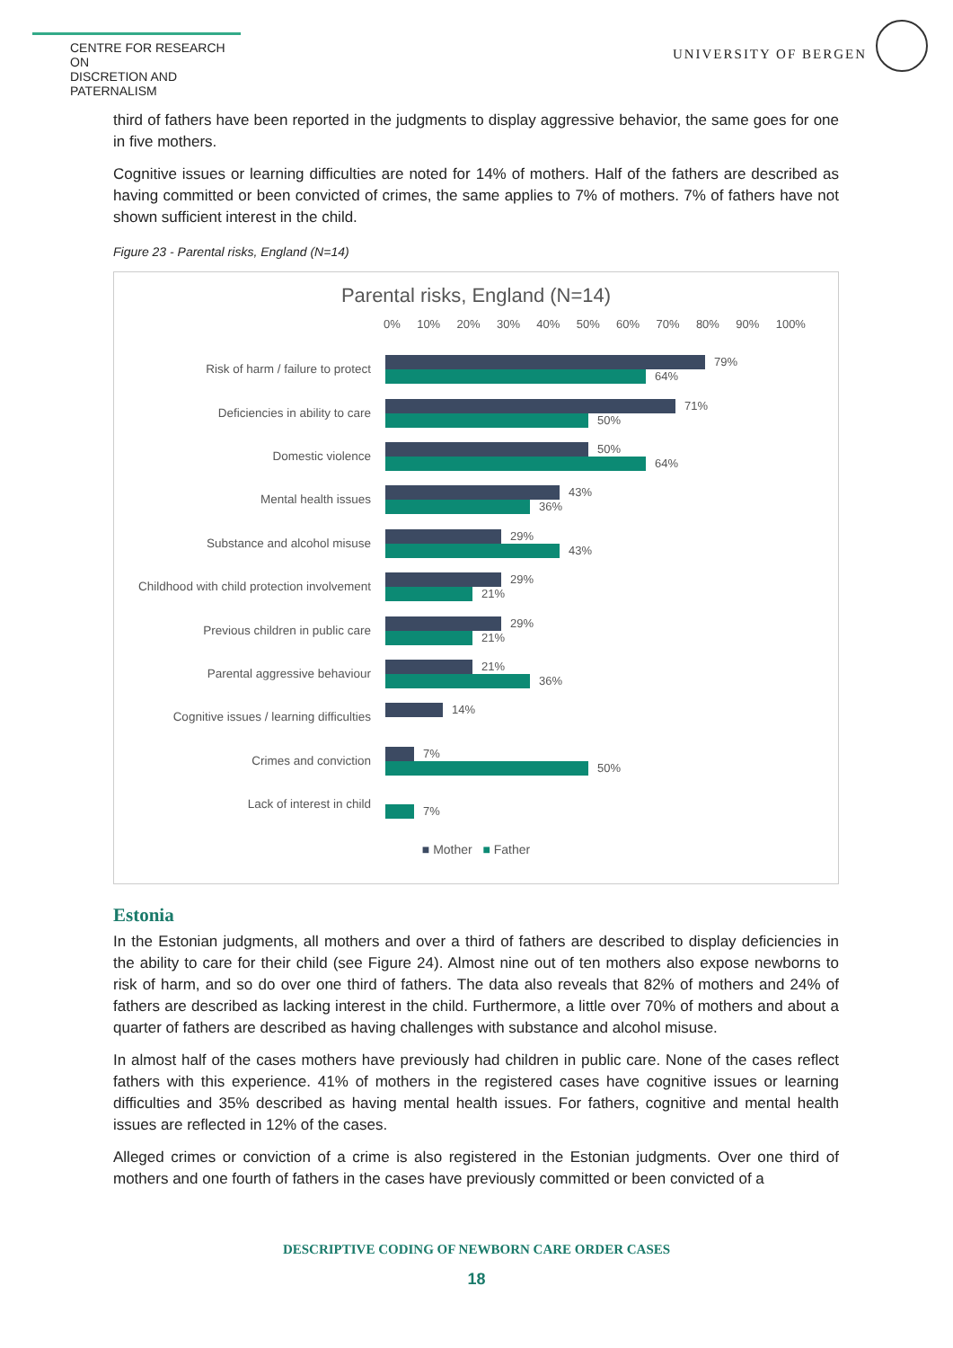CENTRE FOR RESEARCH ON
DISCRETION AND PATERNALISM
UNIVERSITY OF BERGEN
third of fathers have been reported in the judgments to display aggressive behavior, the same goes for one in five mothers.
Cognitive issues or learning difficulties are noted for 14% of mothers. Half of the fathers are described as having committed or been convicted of crimes, the same applies to 7% of mothers. 7% of fathers have not shown sufficient interest in the child.
Figure 23 - Parental risks, England (N=14)
Parental risks, England (N=14)
0% 10% 20% 30% 40% 50% 60% 70% 80% 90% 100%
Risk of harm / failure to protect
79%
64%
Deficiencies in ability to care
71%
50%
Domestic violence
50%
64%
Mental health issues
43%
36%
Substance and alcohol misuse
29%
43%
Childhood with child protection involvement
29%
21%
Previous children in public care
29%
21%
Parental aggressive behaviour
21%
36%
Cognitive issues / learning difficulties
14%
Crimes and conviction
7%
50%
Lack of interest in child
7%
■ Mother ■ Father
Estonia
In the Estonian judgments, all mothers and over a third of fathers are described to display deficiencies in the ability to care for their child (see Figure 24). Almost nine out of ten mothers also expose newborns to risk of harm, and so do over one third of fathers. The data also reveals that 82% of mothers and 24% of fathers are described as lacking interest in the child. Furthermore, a little over 70% of mothers and about a quarter of fathers are described as having challenges with substance and alcohol misuse.
In almost half of the cases mothers have previously had children in public care. None of the cases reflect fathers with this experience. 41% of mothers in the registered cases have cognitive issues or learning difficulties and 35% described as having mental health issues. For fathers, cognitive and mental health issues are reflected in 12% of the cases.
Alleged crimes or conviction of a crime is also registered in the Estonian judgments. Over one third of mothers and one fourth of fathers in the cases have previously committed or been convicted of a
DESCRIPTIVE CODING OF NEWBORN CARE ORDER CASES
18